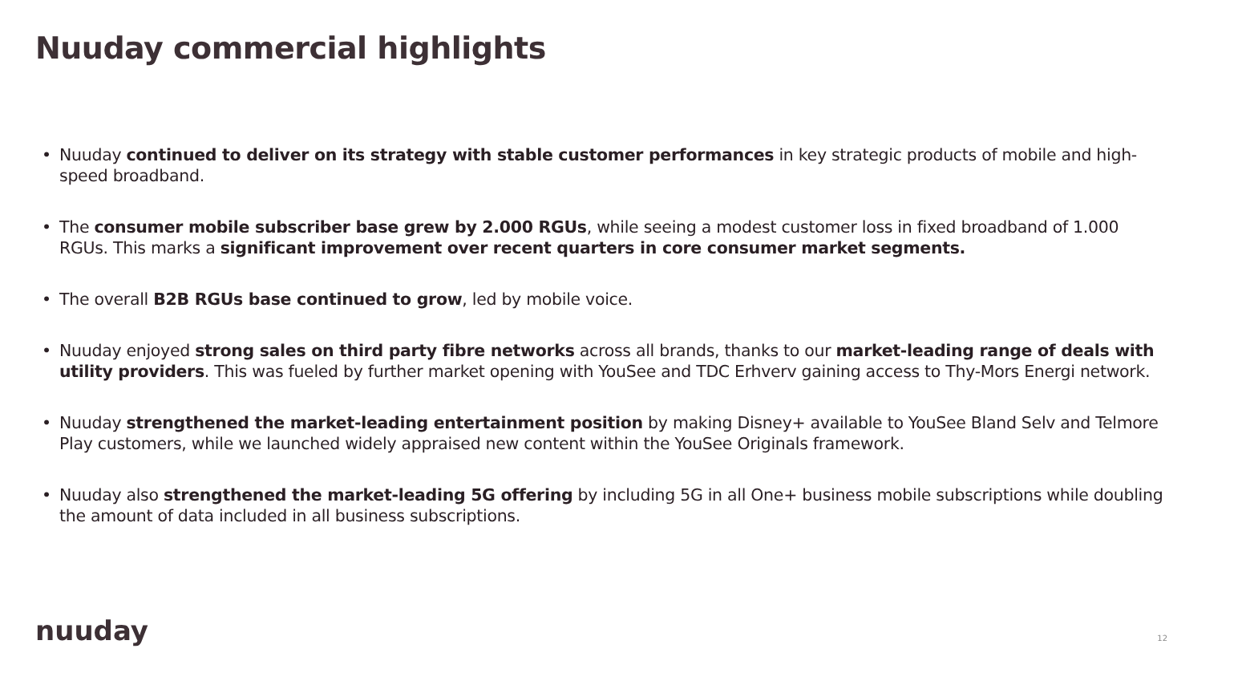Nuuday commercial highlights
• Nuuday continued to deliver on its strategy with stable customer performances in key strategic products of mobile and high-speed broadband.
• The consumer mobile subscriber base grew by 2.000 RGUs, while seeing a modest customer loss in fixed broadband of 1.000 RGUs. This marks a significant improvement over recent quarters in core consumer market segments.
• The overall B2B RGUs base continued to grow, led by mobile voice.
• Nuuday enjoyed strong sales on third party fibre networks across all brands, thanks to our market-leading range of deals with utility providers. This was fueled by further market opening with YouSee and TDC Erhverv gaining access to Thy-Mors Energi network.
• Nuuday strengthened the market-leading entertainment position by making Disney+ available to YouSee Bland Selv and Telmore Play customers, while we launched widely appraised new content within the YouSee Originals framework.
• Nuuday also strengthened the market-leading 5G offering by including 5G in all One+ business mobile subscriptions while doubling the amount of data included in all business subscriptions.
nuuday 12